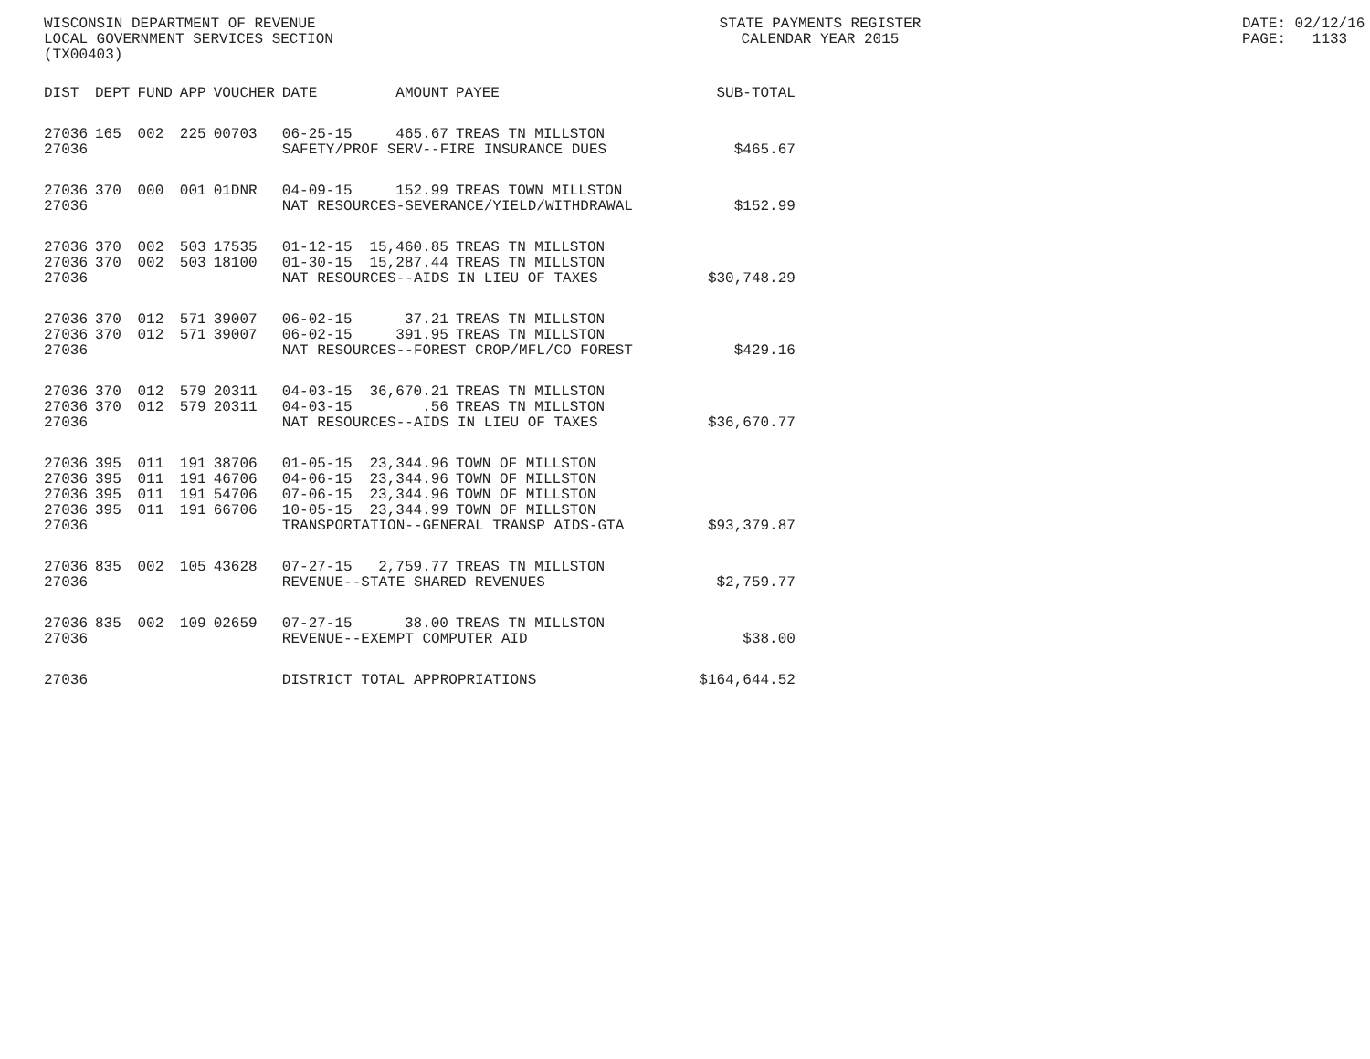WISCONSIN DEPARTMENT OF REVENUE LOCAL GOVERNMENT SERVICES SECTION (TX00403)
STATE PAYMENTS REGISTER CALENDAR YEAR 2015
DATE: 02/12/16 PAGE: 1133
| DIST | DEPT | FUND | APP | VOUCHER | DATE | AMOUNT | PAYEE | SUB-TOTAL |
| --- | --- | --- | --- | --- | --- | --- | --- | --- |
| 27036 | 165 | 002 | 225 | 00703 | 06-25-15 | 465.67 | TREAS TN MILLSTON | |
| 27036 | | | | | SAFETY/PROF SERV--FIRE INSURANCE DUES | | | $465.67 |
| 27036 | 370 | 000 | 001 | 01DNR | 04-09-15 | 152.99 | TREAS TOWN MILLSTON | |
| 27036 | | | | | NAT RESOURCES-SEVERANCE/YIELD/WITHDRAWAL | | | $152.99 |
| 27036 | 370 | 002 | 503 | 17535 | 01-12-15 | 15,460.85 | TREAS TN MILLSTON | |
| 27036 | 370 | 002 | 503 | 18100 | 01-30-15 | 15,287.44 | TREAS TN MILLSTON | |
| 27036 | | | | | NAT RESOURCES--AIDS IN LIEU OF TAXES | | | $30,748.29 |
| 27036 | 370 | 012 | 571 | 39007 | 06-02-15 | 37.21 | TREAS TN MILLSTON | |
| 27036 | 370 | 012 | 571 | 39007 | 06-02-15 | 391.95 | TREAS TN MILLSTON | |
| 27036 | | | | | NAT RESOURCES--FOREST CROP/MFL/CO FOREST | | | $429.16 |
| 27036 | 370 | 012 | 579 | 20311 | 04-03-15 | 36,670.21 | TREAS TN MILLSTON | |
| 27036 | 370 | 012 | 579 | 20311 | 04-03-15 | .56 | TREAS TN MILLSTON | |
| 27036 | | | | | NAT RESOURCES--AIDS IN LIEU OF TAXES | | | $36,670.77 |
| 27036 | 395 | 011 | 191 | 38706 | 01-05-15 | 23,344.96 | TOWN OF MILLSTON | |
| 27036 | 395 | 011 | 191 | 46706 | 04-06-15 | 23,344.96 | TOWN OF MILLSTON | |
| 27036 | 395 | 011 | 191 | 54706 | 07-06-15 | 23,344.96 | TOWN OF MILLSTON | |
| 27036 | 395 | 011 | 191 | 66706 | 10-05-15 | 23,344.99 | TOWN OF MILLSTON | |
| 27036 | | | | | TRANSPORTATION--GENERAL TRANSP AIDS-GTA | | | $93,379.87 |
| 27036 | 835 | 002 | 105 | 43628 | 07-27-15 | 2,759.77 | TREAS TN MILLSTON | |
| 27036 | | | | | REVENUE--STATE SHARED REVENUES | | | $2,759.77 |
| 27036 | 835 | 002 | 109 | 02659 | 07-27-15 | 38.00 | TREAS TN MILLSTON | |
| 27036 | | | | | REVENUE--EXEMPT COMPUTER AID | | | $38.00 |
| 27036 | | | | | DISTRICT TOTAL APPROPRIATIONS | | | $164,644.52 |